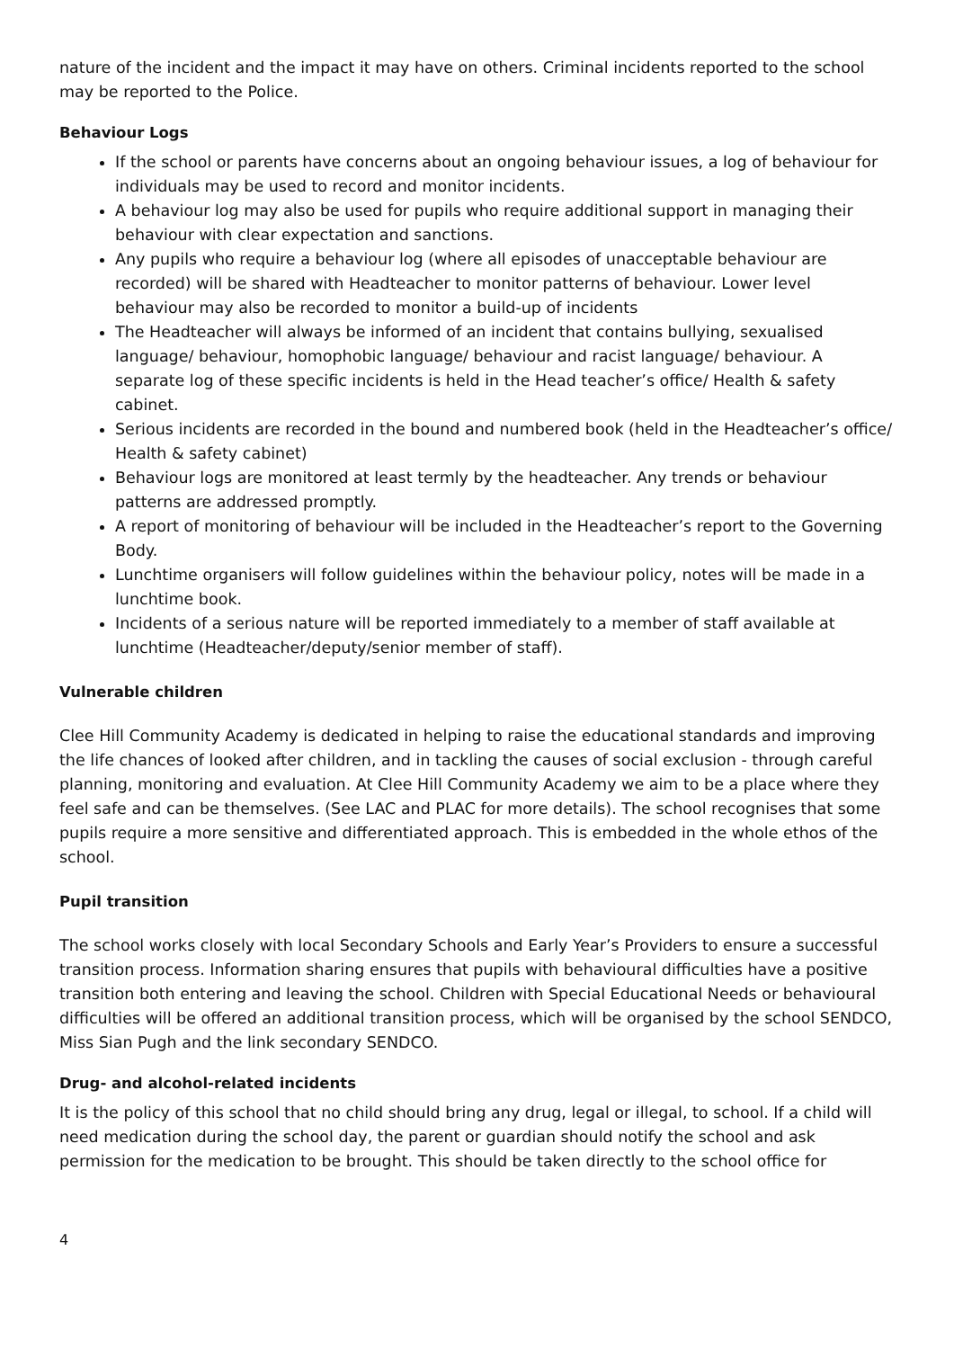nature of the incident and the impact it may have on others. Criminal incidents reported to the school may be reported to the Police.
Behaviour Logs
If the school or parents have concerns about an ongoing behaviour issues, a log of behaviour for individuals may be used to record and monitor incidents.
A behaviour log may also be used for pupils who require additional support in managing their behaviour with clear expectation and sanctions.
Any pupils who require a behaviour log (where all episodes of unacceptable behaviour are recorded) will be shared with Headteacher to monitor patterns of behaviour. Lower level behaviour may also be recorded to monitor a build-up of incidents
The Headteacher will always be informed of an incident that contains bullying, sexualised language/ behaviour, homophobic language/ behaviour and racist language/ behaviour. A separate log of these specific incidents is held in the Head teacher’s office/ Health & safety cabinet.
Serious incidents are recorded in the bound and numbered book (held in the Headteacher’s office/ Health & safety cabinet)
Behaviour logs are monitored at least termly by the headteacher. Any trends or behaviour patterns are addressed promptly.
A report of monitoring of behaviour will be included in the Headteacher’s report to the Governing Body.
Lunchtime organisers will follow guidelines within the behaviour policy, notes will be made in a lunchtime book.
Incidents of a serious nature will be reported immediately to a member of staff available at lunchtime (Headteacher/deputy/senior member of staff).
Vulnerable children
Clee Hill Community Academy is dedicated in helping to raise the educational standards and improving the life chances of looked after children, and in tackling the causes of social exclusion - through careful planning, monitoring and evaluation. At Clee Hill Community Academy we aim to be a place where they feel safe and can be themselves. (See LAC and PLAC for more details). The school recognises that some pupils require a more sensitive and differentiated approach. This is embedded in the whole ethos of the school.
Pupil transition
The school works closely with local Secondary Schools and Early Year’s Providers to ensure a successful transition process. Information sharing ensures that pupils with behavioural difficulties have a positive transition both entering and leaving the school. Children with Special Educational Needs or behavioural difficulties will be offered an additional transition process, which will be organised by the school SENDCO, Miss Sian Pugh and the link secondary SENDCO.
Drug- and alcohol-related incidents
It is the policy of this school that no child should bring any drug, legal or illegal, to school. If a child will need medication during the school day, the parent or guardian should notify the school and ask permission for the medication to be brought. This should be taken directly to the school office for
4